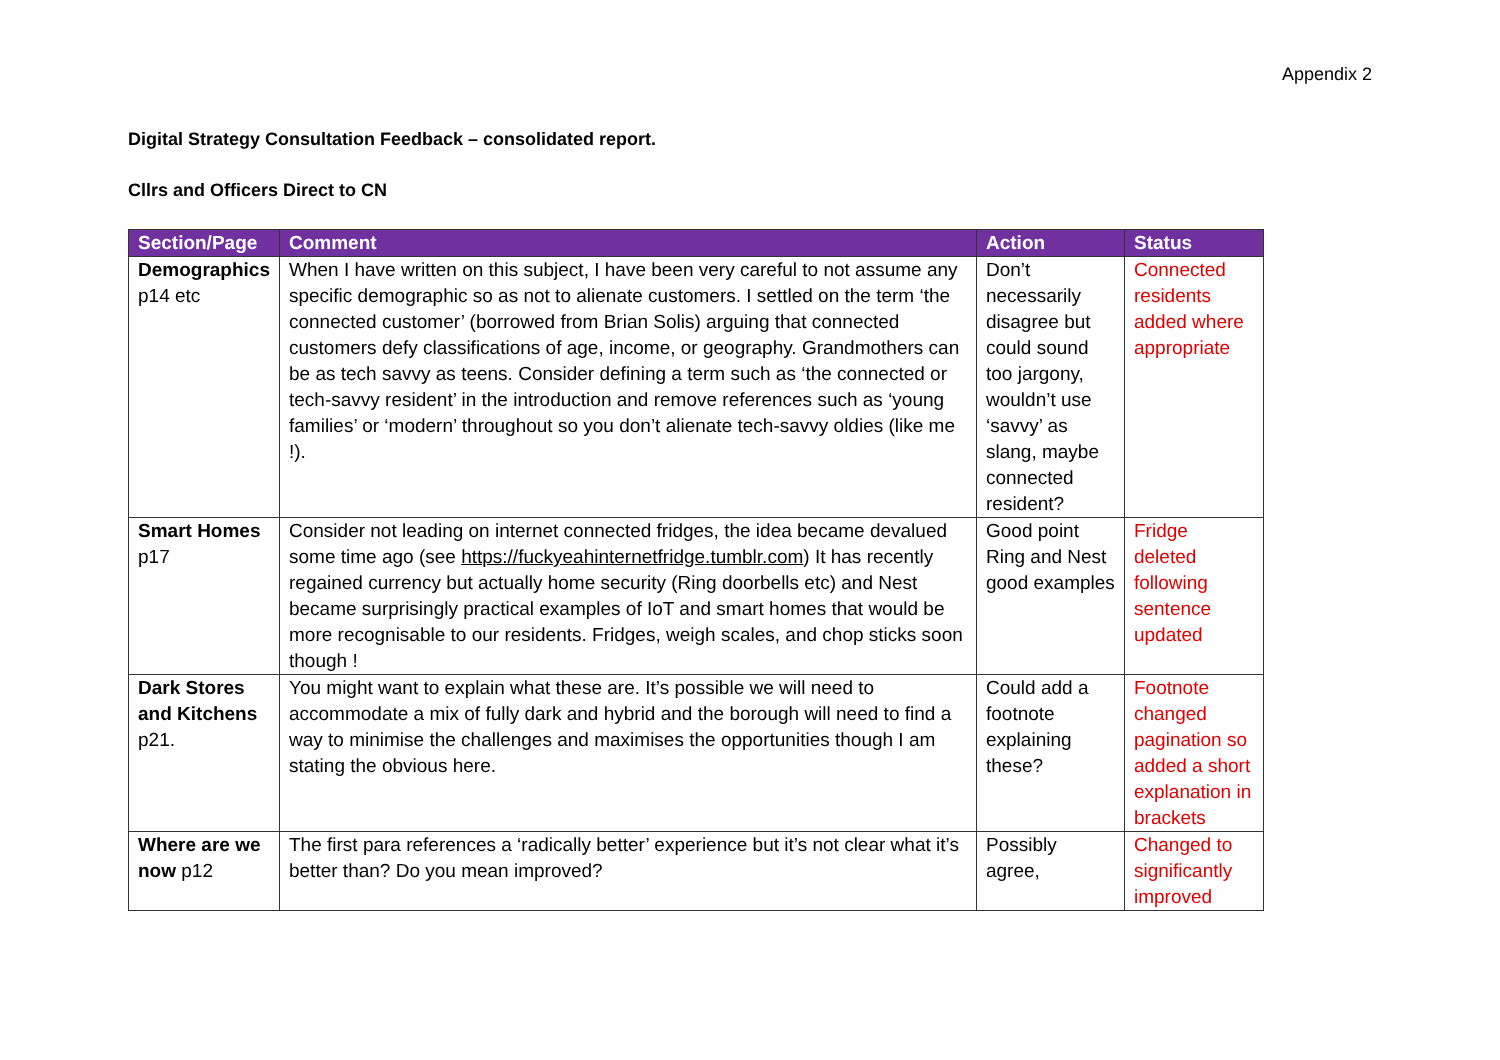Appendix 2
Digital Strategy Consultation Feedback – consolidated report.
Cllrs and Officers Direct to CN
| Section/Page | Comment | Action | Status |
| --- | --- | --- | --- |
| Demographics p14 etc | When I have written on this subject, I have been very careful to not assume any specific demographic so as not to alienate customers. I settled on the term ‘the connected customer’ (borrowed from Brian Solis) arguing that connected customers defy classifications of age, income, or geography. Grandmothers can be as tech savvy as teens. Consider defining a term such as ‘the connected or tech-savvy resident’ in the introduction and remove references such as ‘young families’ or ‘modern’ throughout so you don’t alienate tech-savvy oldies (like me !). | Don’t necessarily disagree but could sound too jargony, wouldn’t use ‘savvy’ as slang, maybe connected resident? | Connected residents added where appropriate |
| Smart Homes p17 | Consider not leading on internet connected fridges, the idea became devalued some time ago (see https://fuckyeahinternetfridge.tumblr.com ) It has recently regained currency but actually home security (Ring doorbells etc) and Nest became surprisingly practical examples of IoT and smart homes that would be more recognisable to our residents. Fridges, weigh scales, and chop sticks soon though ! | Good point Ring and Nest good examples | Fridge deleted following sentence updated |
| Dark Stores and Kitchens p21. | You might want to explain what these are. It’s possible we will need to accommodate a mix of fully dark and hybrid and the borough will need to find a way to minimise the challenges and maximises the opportunities though I am stating the obvious here. | Could add a footnote explaining these? | Footnote changed pagination so added a short explanation in brackets |
| Where are we now p12 | The first para references a ‘radically better’ experience but it’s not clear what it’s better than? Do you mean improved? | Possibly agree, | Changed to significantly improved |